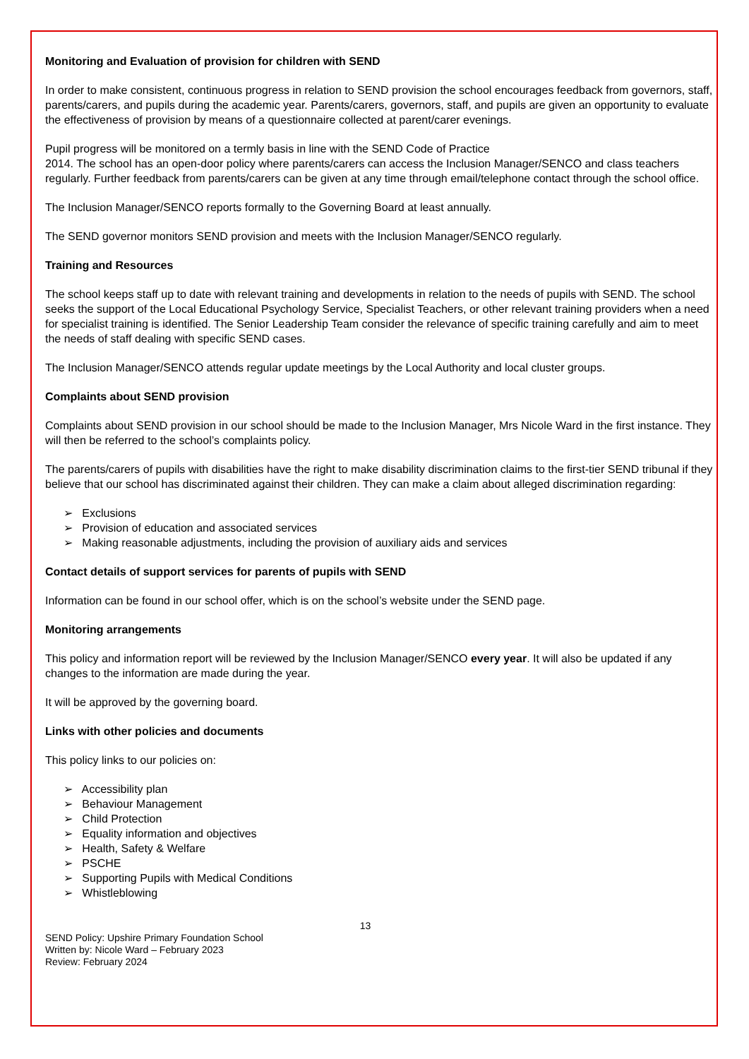Monitoring and Evaluation of provision for children with SEND
In order to make consistent, continuous progress in relation to SEND provision the school encourages feedback from governors, staff, parents/carers, and pupils during the academic year. Parents/carers, governors, staff, and pupils are given an opportunity to evaluate the effectiveness of provision by means of a questionnaire collected at parent/carer evenings.
Pupil progress will be monitored on a termly basis in line with the SEND Code of Practice
2014. The school has an open-door policy where parents/carers can access the Inclusion Manager/SENCO and class teachers regularly. Further feedback from parents/carers can be given at any time through email/telephone contact through the school office.
The Inclusion Manager/SENCO reports formally to the Governing Board at least annually.
The SEND governor monitors SEND provision and meets with the Inclusion Manager/SENCO regularly.
Training and Resources
The school keeps staff up to date with relevant training and developments in relation to the needs of pupils with SEND. The school seeks the support of the Local Educational Psychology Service, Specialist Teachers, or other relevant training providers when a need for specialist training is identified. The Senior Leadership Team consider the relevance of specific training carefully and aim to meet the needs of staff dealing with specific SEND cases.
The Inclusion Manager/SENCO attends regular update meetings by the Local Authority and local cluster groups.
Complaints about SEND provision
Complaints about SEND provision in our school should be made to the Inclusion Manager, Mrs Nicole Ward in the first instance. They will then be referred to the school’s complaints policy.
The parents/carers of pupils with disabilities have the right to make disability discrimination claims to the first-tier SEND tribunal if they believe that our school has discriminated against their children. They can make a claim about alleged discrimination regarding:
➢ Exclusions
➢ Provision of education and associated services
➢ Making reasonable adjustments, including the provision of auxiliary aids and services
Contact details of support services for parents of pupils with SEND
Information can be found in our school offer, which is on the school’s website under the SEND page.
Monitoring arrangements
This policy and information report will be reviewed by the Inclusion Manager/SENCO every year. It will also be updated if any changes to the information are made during the year.
It will be approved by the governing board.
Links with other policies and documents
This policy links to our policies on:
➢ Accessibility plan
➢ Behaviour Management
➢ Child Protection
➢ Equality information and objectives
➢ Health, Safety & Welfare
➢ PSCHE
➢ Supporting Pupils with Medical Conditions
➢ Whistleblowing
13
SEND Policy: Upshire Primary Foundation School
Written by: Nicole Ward – February 2023
Review: February 2024